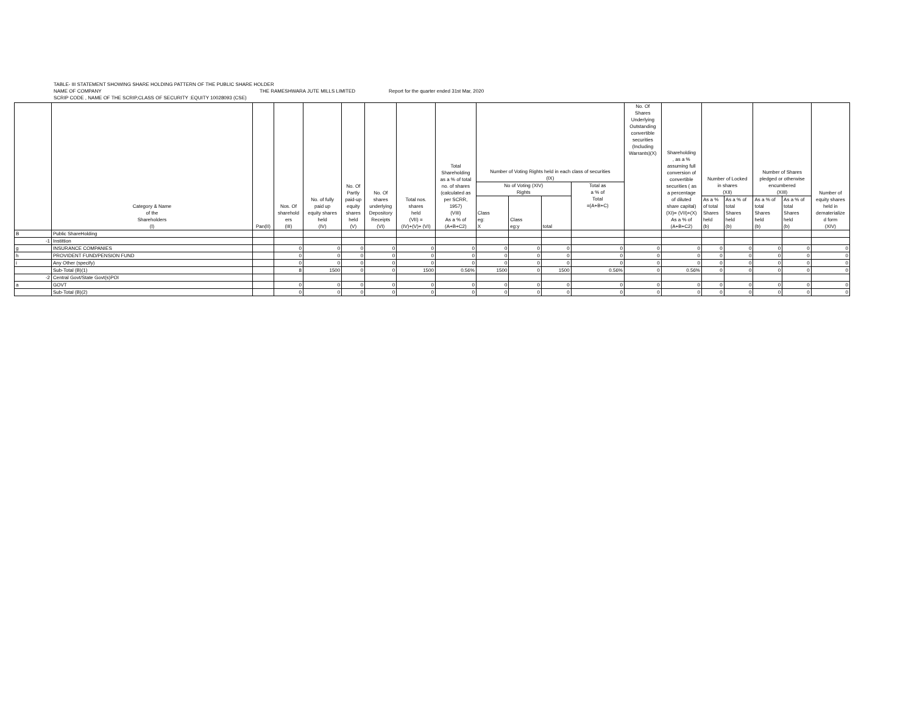TABLE- III STATEMENT SHOWING SHARE HOLDING PATTERN OF THE PUBLIC SHARE HOLDER
NAME OF COMPANY THE RAMESHWARA JUTE MILLS LIMITED Report for the quarter ended 31st Mar, 2020
SCRIP CODE , NAME OF THE SCRIP,CLASS OF SECURITY :EQUITY 10028093 (CSE)
| | Category & Name of the Shareholders (I) | Pan(II) | Nos. Of sharehold ers (III) | No. of fully paid up equity shares held (IV) | No. Of Partly paid-up equity shares held (V) | No. Of shares underlying Depository Receipts (VI) | Total nos. shares held (VII) = (IV)+(V)+ (VI) | Total Shareholding as a % of total no. of shares (calculated as per SCRR, 1957) (VIII) As a % of (A+B+C2) | Number of Voting Rights held in each class of securities (IX) | | | | No. Of Shares Underlying Outstanding convertible securities (Including Warrants)(X) | Shareholding , as a % assuming full conversion of convertible securities ( as a percentage of diluted share capital) (XI)= (VII)+(X) As a % of (A+B+C2) | Number of Locked in shares (XII) | | Number of Shares pledged or otherwise encumbered (XIII) | | Number of equity shares held in dematerialize d form (XIV) |
| --- | --- | --- | --- | --- | --- | --- | --- | --- | --- | --- | --- | --- | --- | --- | --- | --- | --- | --- | --- |
| | | | | | | | | | No of Voting (XIV) Rights | | | Total as a % of Total =(A+B+C) | | | | | | | |
| | | | | | | | | | Class eg: X | Class eg:y | total | | | | As a % of total Shares held (b) | As a % of total Shares held (b) | As a % of total Shares held (b) | As a % of total Shares held (b) | |
| B | Public ShareHolding | | | | | | | | | | | | | | | | | | |
| -1 | Instittion | | | | | | | | | | | | | | | | | | |
| g | INSURANCE COMPANIES | | 0 | 0 | 0 | 0 | 0 | 0 | 0 | 0 | 0 | 0 | 0 | 0 | 0 | 0 | 0 | 0 | 0 |
| h | PROVIDENT FUND/PENSION FUND | | 0 | 0 | 0 | 0 | 0 | 0 | 0 | 0 | 0 | 0 | 0 | 0 | 0 | 0 | 0 | 0 | 0 |
| i | Any Other (specify) | | 0 | 0 | 0 | 0 | 0 | 0 | 0 | 0 | 0 | 0 | 0 | 0 | 0 | 0 | 0 | 0 | 0 |
| | Sub-Total (B)(1) | | 8 | 1500 | 0 | 0 | 1500 | 0.56% | 1500 | 0 | 1500 | 0.56% | 0 | 0.56% | 0 | 0 | 0 | 0 | 0 |
| -2 | Central Govt/State Govt(s)POI | | | | | | | | | | | | | | | | | | |
| a | GOVT | | 0 | 0 | 0 | 0 | 0 | 0 | 0 | 0 | 0 | 0 | 0 | 0 | 0 | 0 | 0 | 0 | 0 |
| | Sub-Total (B)(2) | | 0 | 0 | 0 | 0 | 0 | 0 | 0 | 0 | 0 | 0 | 0 | 0 | 0 | 0 | 0 | 0 | 0 |